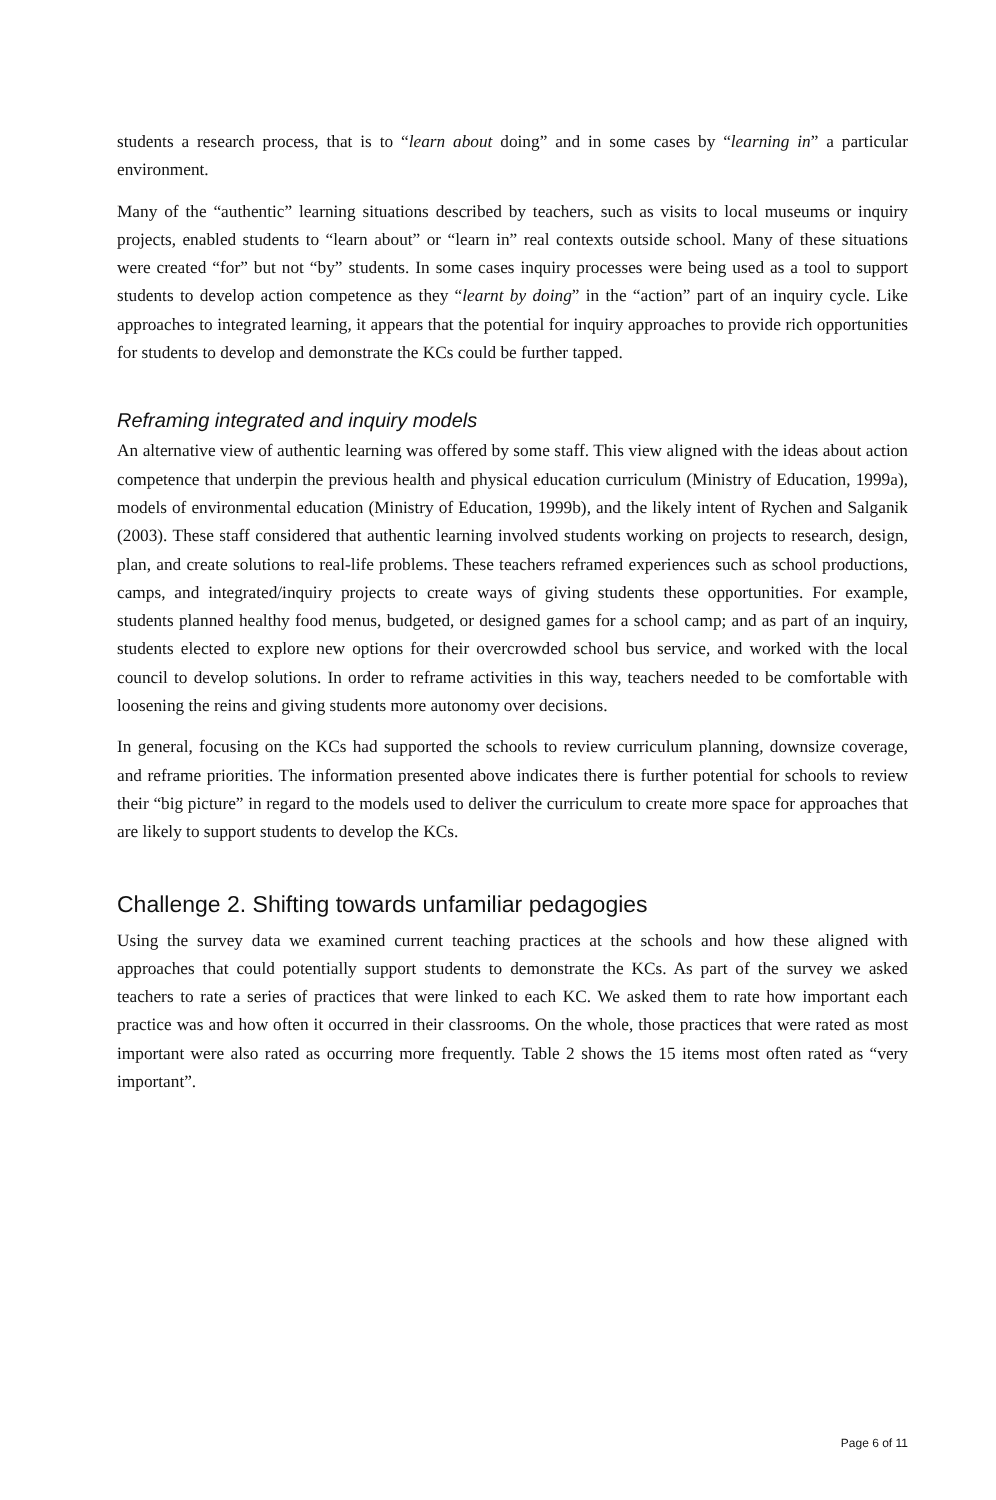students a research process, that is to “learn about doing” and in some cases by “learning in” a particular environment.
Many of the “authentic” learning situations described by teachers, such as visits to local museums or inquiry projects, enabled students to “learn about” or “learn in” real contexts outside school. Many of these situations were created “for” but not “by” students. In some cases inquiry processes were being used as a tool to support students to develop action competence as they “learnt by doing” in the “action” part of an inquiry cycle. Like approaches to integrated learning, it appears that the potential for inquiry approaches to provide rich opportunities for students to develop and demonstrate the KCs could be further tapped.
Reframing integrated and inquiry models
An alternative view of authentic learning was offered by some staff. This view aligned with the ideas about action competence that underpin the previous health and physical education curriculum (Ministry of Education, 1999a), models of environmental education (Ministry of Education, 1999b), and the likely intent of Rychen and Salganik (2003). These staff considered that authentic learning involved students working on projects to research, design, plan, and create solutions to real-life problems. These teachers reframed experiences such as school productions, camps, and integrated/inquiry projects to create ways of giving students these opportunities. For example, students planned healthy food menus, budgeted, or designed games for a school camp; and as part of an inquiry, students elected to explore new options for their overcrowded school bus service, and worked with the local council to develop solutions. In order to reframe activities in this way, teachers needed to be comfortable with loosening the reins and giving students more autonomy over decisions.
In general, focusing on the KCs had supported the schools to review curriculum planning, downsize coverage, and reframe priorities. The information presented above indicates there is further potential for schools to review their “big picture” in regard to the models used to deliver the curriculum to create more space for approaches that are likely to support students to develop the KCs.
Challenge 2. Shifting towards unfamiliar pedagogies
Using the survey data we examined current teaching practices at the schools and how these aligned with approaches that could potentially support students to demonstrate the KCs. As part of the survey we asked teachers to rate a series of practices that were linked to each KC. We asked them to rate how important each practice was and how often it occurred in their classrooms. On the whole, those practices that were rated as most important were also rated as occurring more frequently. Table 2 shows the 15 items most often rated as “very important”.
Page 6 of 11